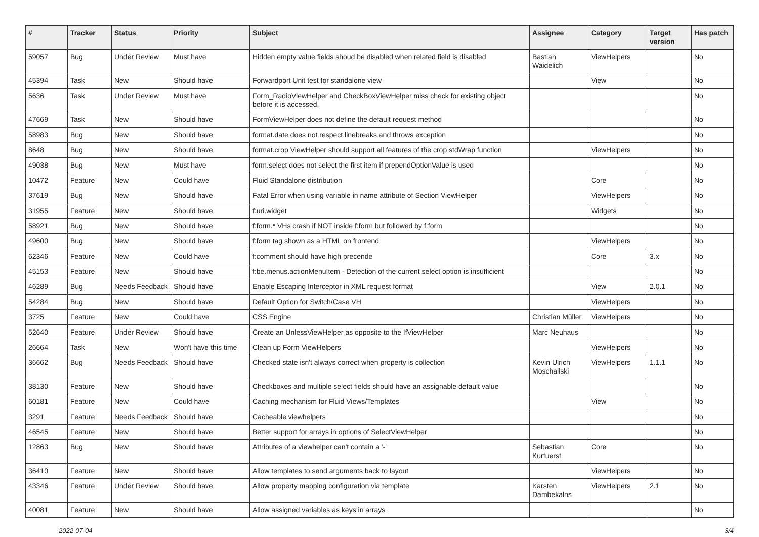| # | Tracker | Status | Priority | Subject | Assignee | Category | Target version | Has patch |
| --- | --- | --- | --- | --- | --- | --- | --- | --- |
| 59057 | Bug | Under Review | Must have | Hidden empty value fields shoud be disabled when related field is disabled | Bastian Waidelich | ViewHelpers | | No |
| 45394 | Task | New | Should have | Forwardport Unit test for standalone view | | View | | No |
| 5636 | Task | Under Review | Must have | Form_RadioViewHelper and CheckBoxViewHelper miss check for existing object before it is accessed. | | | | No |
| 47669 | Task | New | Should have | FormViewHelper does not define the default request method | | | | No |
| 58983 | Bug | New | Should have | format.date does not respect linebreaks and throws exception | | | | No |
| 8648 | Bug | New | Should have | format.crop ViewHelper should support all features of the crop stdWrap function | | ViewHelpers | | No |
| 49038 | Bug | New | Must have | form.select does not select the first item if prependOptionValue is used | | | | No |
| 10472 | Feature | New | Could have | Fluid Standalone distribution | | Core | | No |
| 37619 | Bug | New | Should have | Fatal Error when using variable in name attribute of Section ViewHelper | | ViewHelpers | | No |
| 31955 | Feature | New | Should have | f:uri.widget | | Widgets | | No |
| 58921 | Bug | New | Should have | f:form.* VHs crash if NOT inside f:form but followed by f:form | | | | No |
| 49600 | Bug | New | Should have | f:form tag shown as a HTML on frontend | | ViewHelpers | | No |
| 62346 | Feature | New | Could have | f:comment should have high precende | | Core | 3.x | No |
| 45153 | Feature | New | Should have | f:be.menus.actionMenuItem - Detection of the current select option is insufficient | | | | No |
| 46289 | Bug | Needs Feedback | Should have | Enable Escaping Interceptor in XML request format | | View | 2.0.1 | No |
| 54284 | Bug | New | Should have | Default Option for Switch/Case VH | | ViewHelpers | | No |
| 3725 | Feature | New | Could have | CSS Engine | Christian Müller | ViewHelpers | | No |
| 52640 | Feature | Under Review | Should have | Create an UnlessViewHelper as opposite to the IfViewHelper | Marc Neuhaus | | | No |
| 26664 | Task | New | Won't have this time | Clean up Form ViewHelpers | | ViewHelpers | | No |
| 36662 | Bug | Needs Feedback | Should have | Checked state isn't always correct when property is collection | Kevin Ulrich Moschallski | ViewHelpers | 1.1.1 | No |
| 38130 | Feature | New | Should have | Checkboxes and multiple select fields should have an assignable default value | | | | No |
| 60181 | Feature | New | Could have | Caching mechanism for Fluid Views/Templates | | View | | No |
| 3291 | Feature | Needs Feedback | Should have | Cacheable viewhelpers | | | | No |
| 46545 | Feature | New | Should have | Better support for arrays in options of SelectViewHelper | | | | No |
| 12863 | Bug | New | Should have | Attributes of a viewhelper can't contain a '-' | Sebastian Kurfuerst | Core | | No |
| 36410 | Feature | New | Should have | Allow templates to send arguments back to layout | | ViewHelpers | | No |
| 43346 | Feature | Under Review | Should have | Allow property mapping configuration via template | Karsten Dambekalns | ViewHelpers | 2.1 | No |
| 40081 | Feature | New | Should have | Allow assigned variables as keys in arrays | | | | No |
2022-07-04 3/4